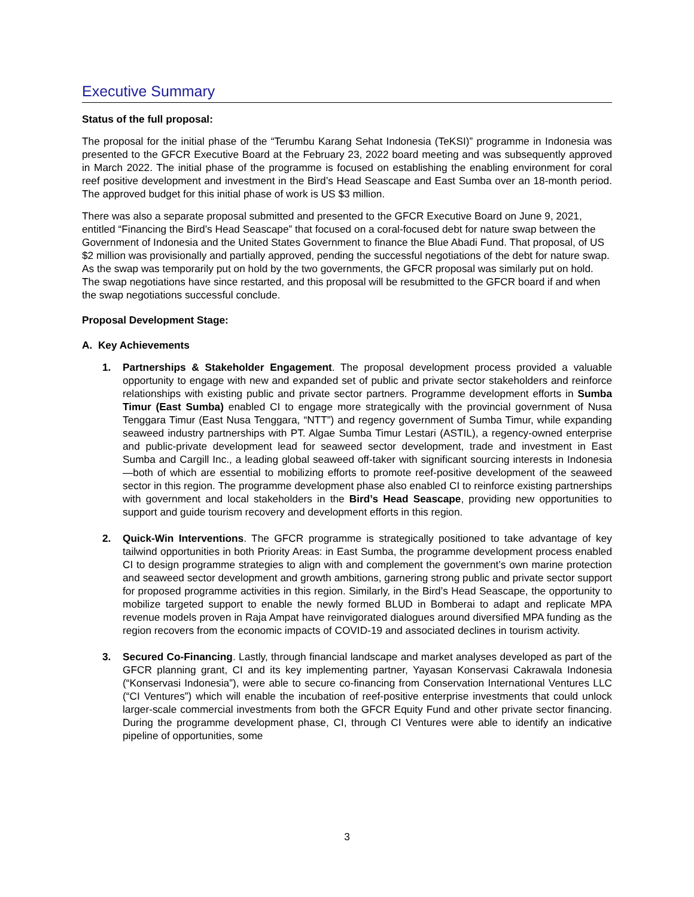Executive Summary
Status of the full proposal:
The proposal for the initial phase of the “Terumbu Karang Sehat Indonesia (TeKSI)” programme in Indonesia was presented to the GFCR Executive Board at the February 23, 2022 board meeting and was subsequently approved in March 2022. The initial phase of the programme is focused on establishing the enabling environment for coral reef positive development and investment in the Bird’s Head Seascape and East Sumba over an 18-month period. The approved budget for this initial phase of work is US $3 million.
There was also a separate proposal submitted and presented to the GFCR Executive Board on June 9, 2021, entitled “Financing the Bird’s Head Seascape” that focused on a coral-focused debt for nature swap between the Government of Indonesia and the United States Government to finance the Blue Abadi Fund. That proposal, of US $2 million was provisionally and partially approved, pending the successful negotiations of the debt for nature swap. As the swap was temporarily put on hold by the two governments, the GFCR proposal was similarly put on hold. The swap negotiations have since restarted, and this proposal will be resubmitted to the GFCR board if and when the swap negotiations successful conclude.
Proposal Development Stage:
A. Key Achievements
1. Partnerships & Stakeholder Engagement. The proposal development process provided a valuable opportunity to engage with new and expanded set of public and private sector stakeholders and reinforce relationships with existing public and private sector partners. Programme development efforts in Sumba Timur (East Sumba) enabled CI to engage more strategically with the provincial government of Nusa Tenggara Timur (East Nusa Tenggara, “NTT”) and regency government of Sumba Timur, while expanding seaweed industry partnerships with PT. Algae Sumba Timur Lestari (ASTIL), a regency-owned enterprise and public-private development lead for seaweed sector development, trade and investment in East Sumba and Cargill Inc., a leading global seaweed off-taker with significant sourcing interests in Indonesia—both of which are essential to mobilizing efforts to promote reef-positive development of the seaweed sector in this region. The programme development phase also enabled CI to reinforce existing partnerships with government and local stakeholders in the Bird’s Head Seascape, providing new opportunities to support and guide tourism recovery and development efforts in this region.
2. Quick-Win Interventions. The GFCR programme is strategically positioned to take advantage of key tailwind opportunities in both Priority Areas: in East Sumba, the programme development process enabled CI to design programme strategies to align with and complement the government’s own marine protection and seaweed sector development and growth ambitions, garnering strong public and private sector support for proposed programme activities in this region. Similarly, in the Bird’s Head Seascape, the opportunity to mobilize targeted support to enable the newly formed BLUD in Bomberai to adapt and replicate MPA revenue models proven in Raja Ampat have reinvigorated dialogues around diversified MPA funding as the region recovers from the economic impacts of COVID-19 and associated declines in tourism activity.
3. Secured Co-Financing. Lastly, through financial landscape and market analyses developed as part of the GFCR planning grant, CI and its key implementing partner, Yayasan Konservasi Cakrawala Indonesia (“Konservasi Indonesia”), were able to secure co-financing from Conservation International Ventures LLC (“CI Ventures”) which will enable the incubation of reef-positive enterprise investments that could unlock larger-scale commercial investments from both the GFCR Equity Fund and other private sector financing. During the programme development phase, CI, through CI Ventures were able to identify an indicative pipeline of opportunities, some
3